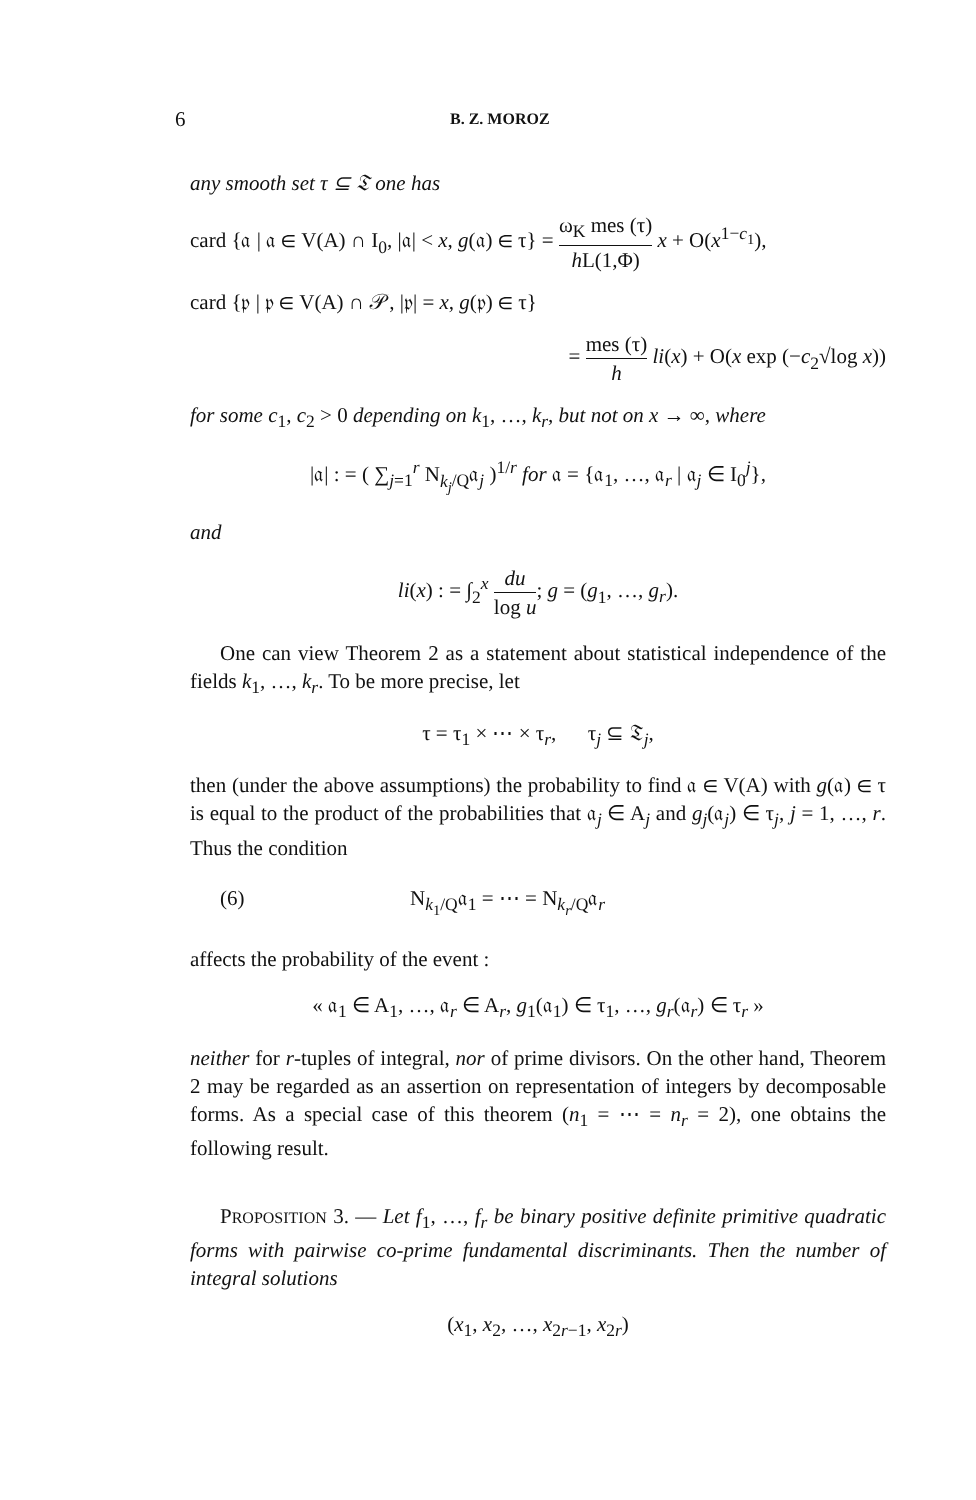6 B. Z. MOROZ
any smooth set τ ⊆ 𝔗 one has
card {𝔞 | 𝔞 ∈ V(A) ∩ I<sub>0</sub>, |𝔞| < x, g(𝔞) ∈ τ} = ω<sub>K</sub> mes (τ) h L(1,Φ) x + O(x<sup>1−c<sub>1</sub></sup>),
card {𝔭 | 𝔭 ∈ V(A) ∩ 𝒫, |𝔭| = x, g(𝔭) ∈ τ}
= mes (τ) h li(x) + O(x exp (−c<sub>2</sub>√log x))
for some c<sub>1</sub>, c<sub>2</sub> > 0 depending on k<sub>1</sub>, …, k<sub>r</sub>, but not on x → ∞, where
|𝔞| : = ( ∑<sub>j=1</sub><sup>r</sup> N<sub>k<sub>j</sub>/Q</sub>𝔞<sub>j</sub> )<sup>1/r</sup> for 𝔞 = {𝔞<sub>1</sub>, …, 𝔞<sub>r</sub> | 𝔞<sub>j</sub> ∈ I<sub>0</sub><sup>j</sup>},
and
li(x) : = ∫<sub>2</sub><sup>x</sup> du log u; g = (g<sub>1</sub>, …, g<sub>r</sub>).
One can view Theorem 2 as a statement about statistical independence of the fields k<sub>1</sub>, …, k<sub>r</sub>. To be more precise, let
τ = τ<sub>1</sub> × ⋯ × τ<sub>r</sub>, τ<sub>j</sub> ⊆ 𝔗<sub>j</sub>,
then (under the above assumptions) the probability to find 𝔞 ∈ V(A) with g(𝔞) ∈ τ is equal to the product of the probabilities that 𝔞<sub>j</sub> ∈ A<sub>j</sub> and g<sub>j</sub>(𝔞<sub>j</sub>) ∈ τ<sub>j</sub>, j = 1, …, r. Thus the condition
(6) N<sub>k<sub>1</sub>/Q</sub>𝔞<sub>1</sub> = ⋯ = N<sub>k<sub>r</sub>/Q</sub>𝔞<sub>r</sub>
affects the probability of the event :
« 𝔞<sub>1</sub> ∈ A<sub>1</sub>, …, 𝔞<sub>r</sub> ∈ A<sub>r</sub>, g<sub>1</sub>(𝔞<sub>1</sub>) ∈ τ<sub>1</sub>, …, g<sub>r</sub>(𝔞<sub>r</sub>) ∈ τ<sub>r</sub> »
neither for r-tuples of integral, nor of prime divisors. On the other hand, Theorem 2 may be regarded as an assertion on representation of integers by decomposable forms. As a special case of this theorem (n<sub>1</sub> = ⋯ = n<sub>r</sub> = 2), one obtains the following result.
PROPOSITION 3. — Let f<sub>1</sub>, …, f<sub>r</sub> be binary positive definite primitive quadratic forms with pairwise co-prime fundamental discriminants. Then the number of integral solutions
(x<sub>1</sub>, x<sub>2</sub>, …, x<sub>2r−1</sub>, x<sub>2r</sub>)